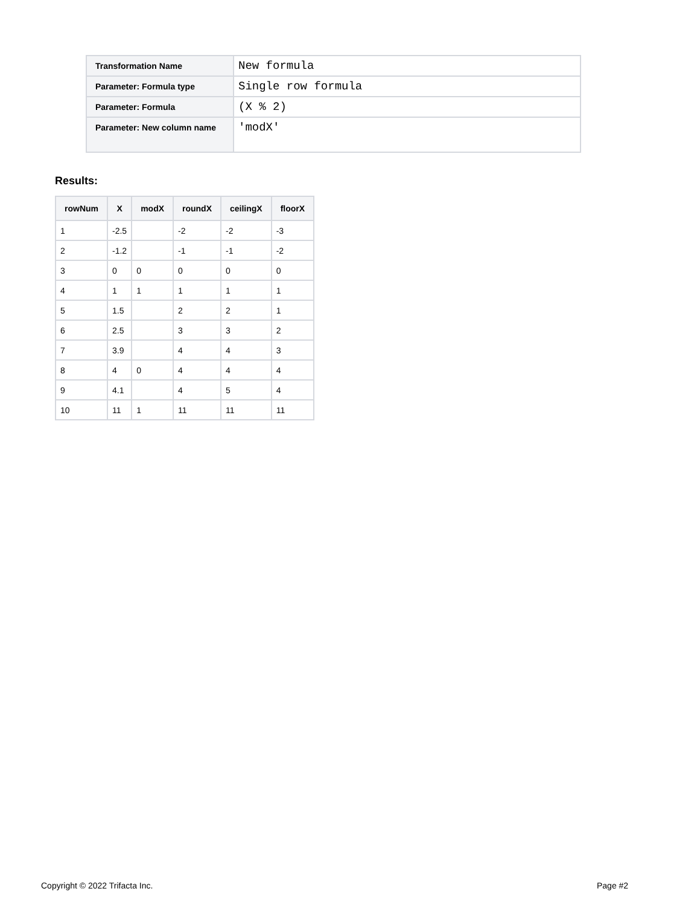| Transformation Name | New formula |
| Parameter: Formula type | Single row formula |
| Parameter: Formula | (X % 2) |
| Parameter: New column name | 'modX' |
Results:
| rowNum | X | modX | roundX | ceilingX | floorX |
| --- | --- | --- | --- | --- | --- |
| 1 | -2.5 | | -2 | -2 | -3 |
| 2 | -1.2 | | -1 | -1 | -2 |
| 3 | 0 | 0 | 0 | 0 | 0 |
| 4 | 1 | 1 | 1 | 1 | 1 |
| 5 | 1.5 | | 2 | 2 | 1 |
| 6 | 2.5 | | 3 | 3 | 2 |
| 7 | 3.9 | | 4 | 4 | 3 |
| 8 | 4 | 0 | 4 | 4 | 4 |
| 9 | 4.1 | | 4 | 5 | 4 |
| 10 | 11 | 1 | 11 | 11 | 11 |
Copyright © 2022 Trifacta Inc. Page #2